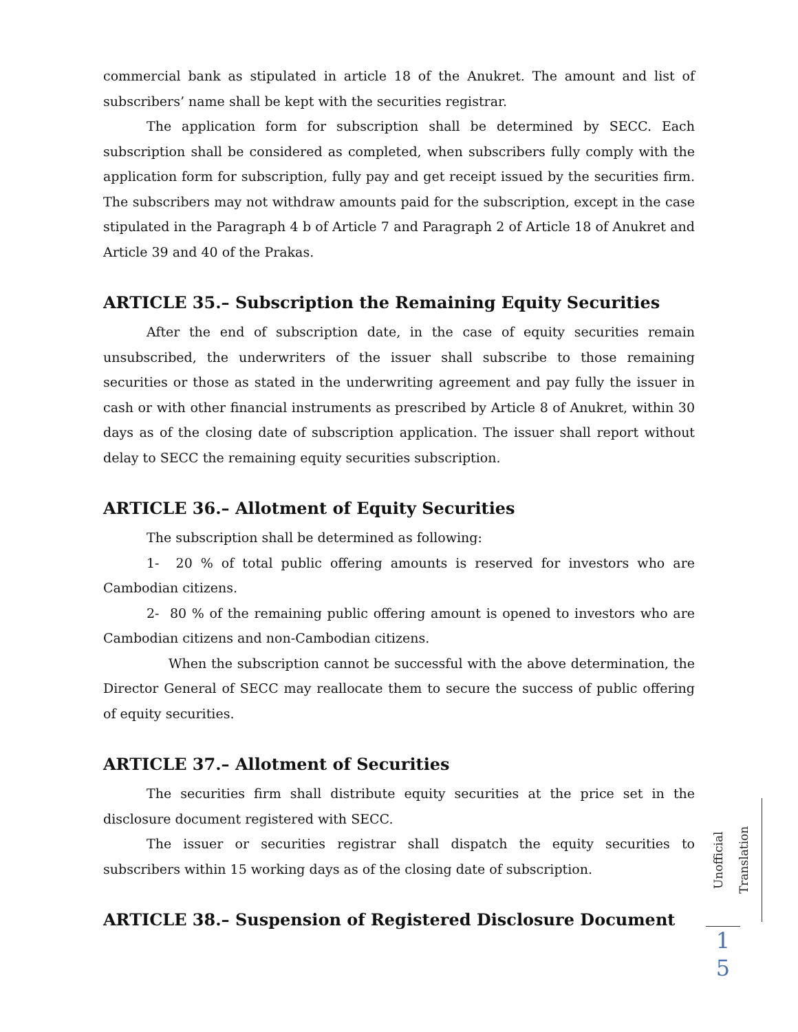commercial bank as stipulated in article 18 of the Anukret. The amount and list of subscribers’ name shall be kept with the securities registrar.
The application form for subscription shall be determined by SECC. Each subscription shall be considered as completed, when subscribers fully comply with the application form for subscription, fully pay and get receipt issued by the securities firm. The subscribers may not withdraw amounts paid for the subscription, except in the case stipulated in the Paragraph 4 b of Article 7 and Paragraph 2 of Article 18 of Anukret and Article 39 and 40 of the Prakas.
ARTICLE 35.– Subscription the Remaining Equity Securities
After the end of subscription date, in the case of equity securities remain unsubscribed, the underwriters of the issuer shall subscribe to those remaining securities or those as stated in the underwriting agreement and pay fully the issuer in cash or with other financial instruments as prescribed by Article 8 of Anukret, within 30 days as of the closing date of subscription application. The issuer shall report without delay to SECC the remaining equity securities subscription.
ARTICLE 36.– Allotment of Equity Securities
The subscription shall be determined as following:
1- 20 % of total public offering amounts is reserved for investors who are Cambodian citizens.
2- 80 % of the remaining public offering amount is opened to investors who are Cambodian citizens and non-Cambodian citizens.
When the subscription cannot be successful with the above determination, the Director General of SECC may reallocate them to secure the success of public offering of equity securities.
ARTICLE 37.– Allotment of Securities
The securities firm shall distribute equity securities at the price set in the disclosure document registered with SECC.
The issuer or securities registrar shall dispatch the equity securities to subscribers within 15 working days as of the closing date of subscription.
ARTICLE 38.– Suspension of Registered Disclosure Document
Unofficial Translation
1
5